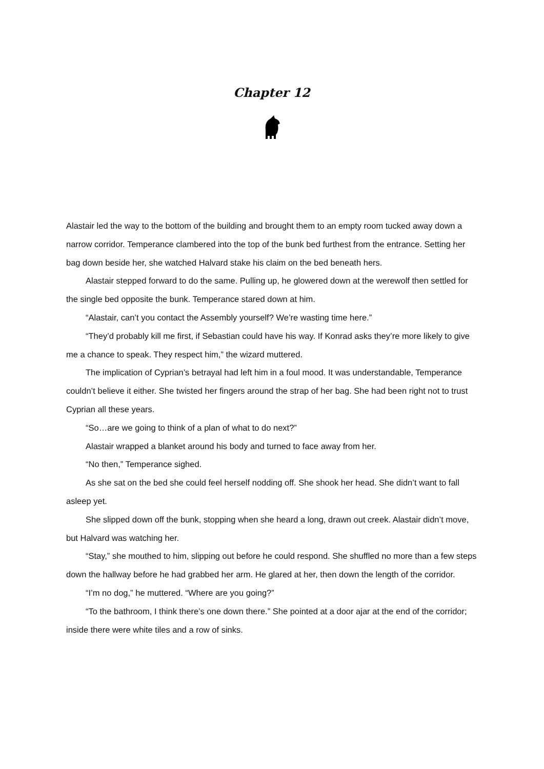Chapter 12
Alastair led the way to the bottom of the building and brought them to an empty room tucked away down a narrow corridor. Temperance clambered into the top of the bunk bed furthest from the entrance. Setting her bag down beside her, she watched Halvard stake his claim on the bed beneath hers.
Alastair stepped forward to do the same. Pulling up, he glowered down at the werewolf then settled for the single bed opposite the bunk. Temperance stared down at him.
“Alastair, can’t you contact the Assembly yourself? We’re wasting time here.”
“They’d probably kill me first, if Sebastian could have his way. If Konrad asks they’re more likely to give me a chance to speak. They respect him,” the wizard muttered.
The implication of Cyprian’s betrayal had left him in a foul mood. It was understandable, Temperance couldn’t believe it either. She twisted her fingers around the strap of her bag. She had been right not to trust Cyprian all these years.
“So…are we going to think of a plan of what to do next?”
Alastair wrapped a blanket around his body and turned to face away from her.
“No then,” Temperance sighed.
As she sat on the bed she could feel herself nodding off. She shook her head. She didn’t want to fall asleep yet.
She slipped down off the bunk, stopping when she heard a long, drawn out creek. Alastair didn’t move, but Halvard was watching her.
“Stay,” she mouthed to him, slipping out before he could respond. She shuffled no more than a few steps down the hallway before he had grabbed her arm. He glared at her, then down the length of the corridor.
“I’m no dog,” he muttered. “Where are you going?”
“To the bathroom, I think there’s one down there.” She pointed at a door ajar at the end of the corridor; inside there were white tiles and a row of sinks.